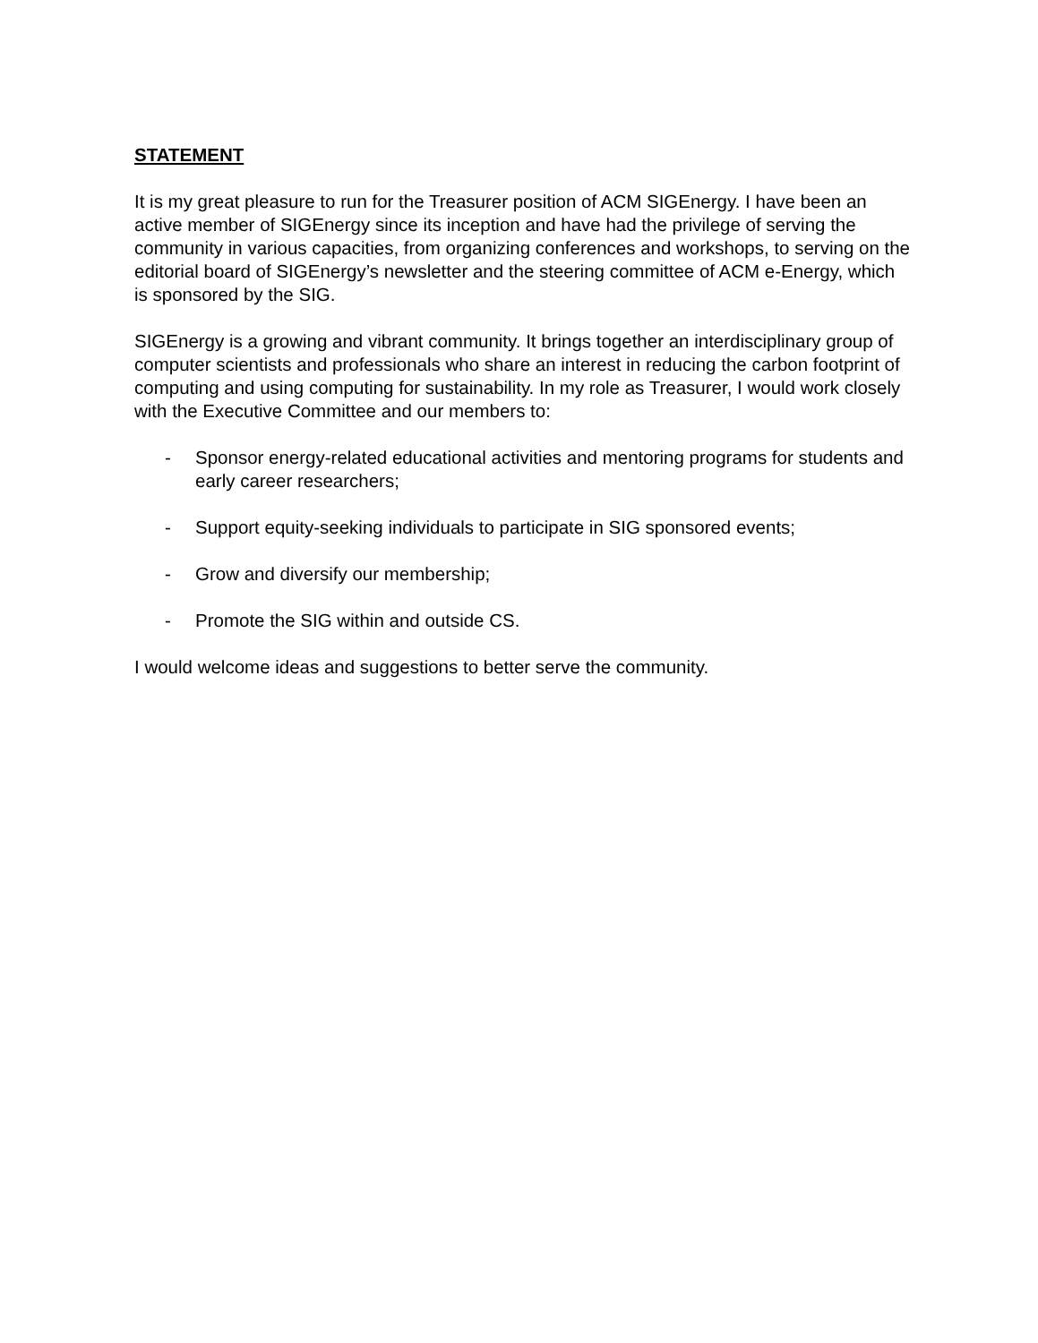STATEMENT
It is my great pleasure to run for the Treasurer position of ACM SIGEnergy. I have been an active member of SIGEnergy since its inception and have had the privilege of serving the community in various capacities, from organizing conferences and workshops, to serving on the editorial board of SIGEnergy’s newsletter and the steering committee of ACM e-Energy, which is sponsored by the SIG.
SIGEnergy is a growing and vibrant community. It brings together an interdisciplinary group of computer scientists and professionals who share an interest in reducing the carbon footprint of computing and using computing for sustainability. In my role as Treasurer, I would work closely with the Executive Committee and our members to:
- Sponsor energy-related educational activities and mentoring programs for students and early career researchers;
- Support equity-seeking individuals to participate in SIG sponsored events;
- Grow and diversify our membership;
- Promote the SIG within and outside CS.
I would welcome ideas and suggestions to better serve the community.